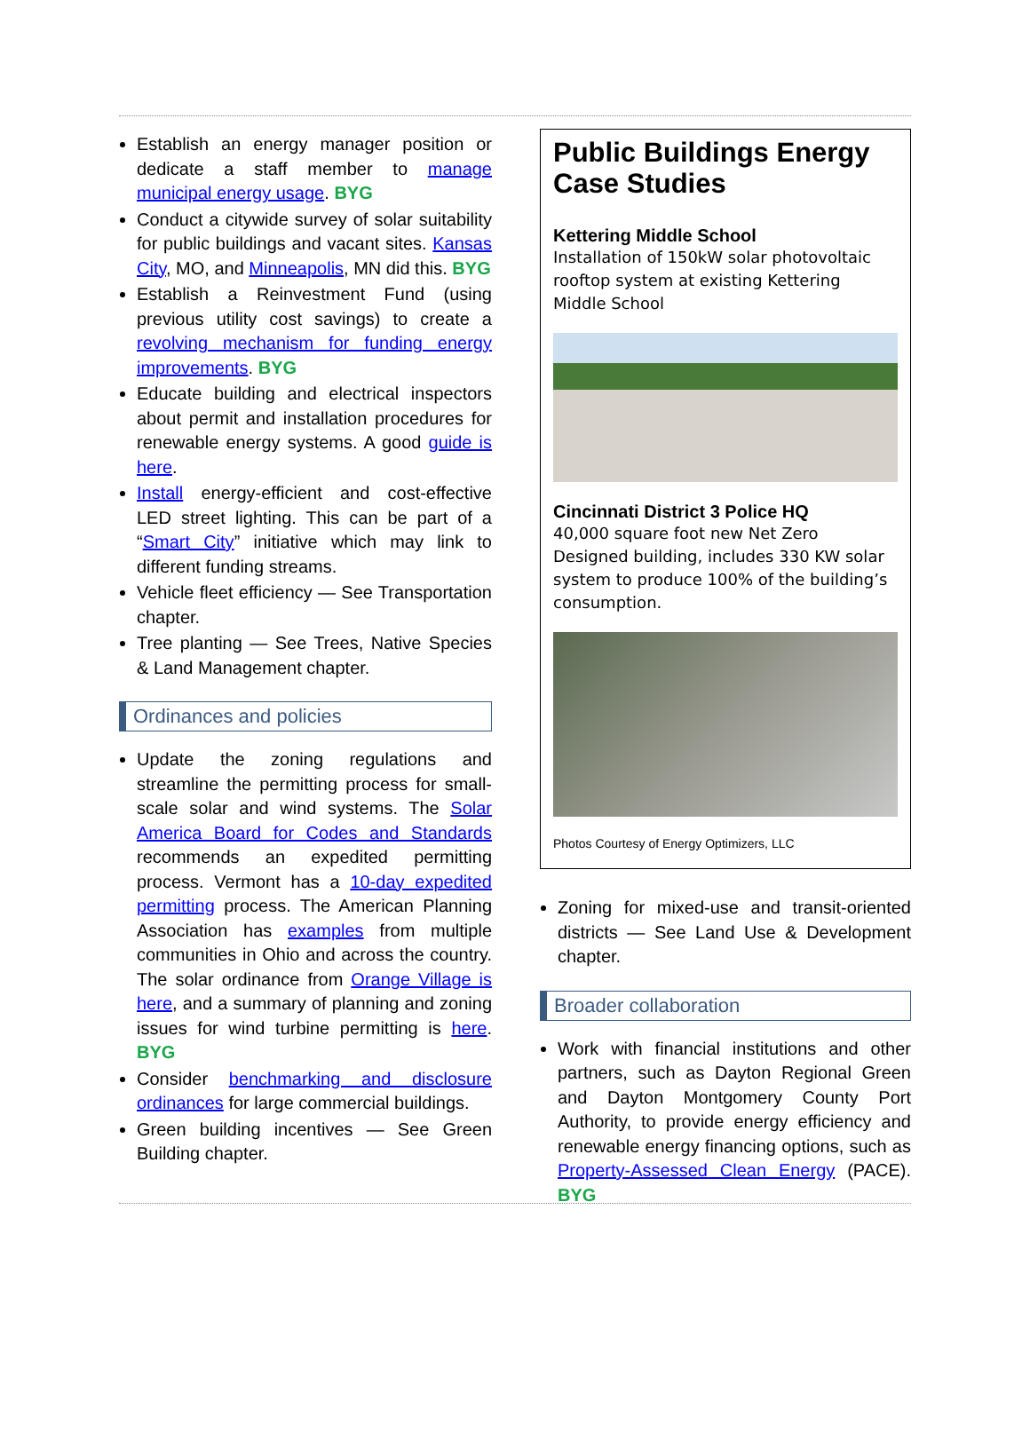Establish an energy manager position or dedicate a staff member to manage municipal energy usage. BYG
Conduct a citywide survey of solar suitability for public buildings and vacant sites. Kansas City, MO, and Minneapolis, MN did this. BYG
Establish a Reinvestment Fund (using previous utility cost savings) to create a revolving mechanism for funding energy improvements. BYG
Educate building and electrical inspectors about permit and installation procedures for renewable energy systems. A good guide is here.
Install energy-efficient and cost-effective LED street lighting. This can be part of a “Smart City” initiative which may link to different funding streams.
Vehicle fleet efficiency — See Transportation chapter.
Tree planting — See Trees, Native Species & Land Management chapter.
Ordinances and policies
Update the zoning regulations and streamline the permitting process for small-scale solar and wind systems. The Solar America Board for Codes and Standards recommends an expedited permitting process. Vermont has a 10-day expedited permitting process. The American Planning Association has examples from multiple communities in Ohio and across the country. The solar ordinance from Orange Village is here, and a summary of planning and zoning issues for wind turbine permitting is here. BYG
Consider benchmarking and disclosure ordinances for large commercial buildings.
Green building incentives — See Green Building chapter.
Public Buildings Energy Case Studies
Kettering Middle School
Installation of 150kW solar photovoltaic rooftop system at existing Kettering Middle School
Cincinnati District 3 Police HQ
40,000 square foot new Net Zero Designed building, includes 330 KW solar system to produce 100% of the building’s consumption.
Photos Courtesy of Energy Optimizers, LLC
Zoning for mixed-use and transit-oriented districts — See Land Use & Development chapter.
Broader collaboration
Work with financial institutions and other partners, such as Dayton Regional Green and Dayton Montgomery County Port Authority, to provide energy efficiency and renewable energy financing options, such as Property-Assessed Clean Energy (PACE). BYG